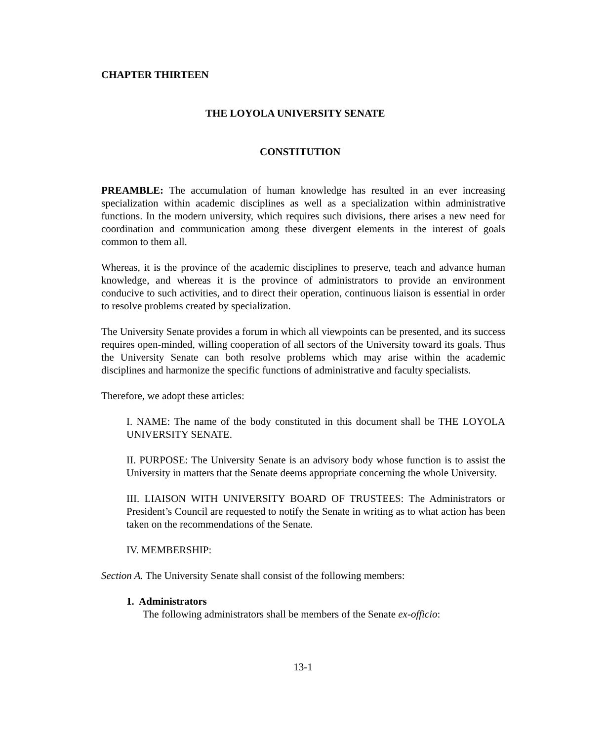CHAPTER THIRTEEN
THE LOYOLA UNIVERSITY SENATE
CONSTITUTION
PREAMBLE: The accumulation of human knowledge has resulted in an ever increasing specialization within academic disciplines as well as a specialization within administrative functions. In the modern university, which requires such divisions, there arises a new need for coordination and communication among these divergent elements in the interest of goals common to them all.
Whereas, it is the province of the academic disciplines to preserve, teach and advance human knowledge, and whereas it is the province of administrators to provide an environment conducive to such activities, and to direct their operation, continuous liaison is essential in order to resolve problems created by specialization.
The University Senate provides a forum in which all viewpoints can be presented, and its success requires open-minded, willing cooperation of all sectors of the University toward its goals. Thus the University Senate can both resolve problems which may arise within the academic disciplines and harmonize the specific functions of administrative and faculty specialists.
Therefore, we adopt these articles:
I. NAME: The name of the body constituted in this document shall be THE LOYOLA UNIVERSITY SENATE.
II. PURPOSE: The University Senate is an advisory body whose function is to assist the University in matters that the Senate deems appropriate concerning the whole University.
III. LIAISON WITH UNIVERSITY BOARD OF TRUSTEES: The Administrators or President’s Council are requested to notify the Senate in writing as to what action has been taken on the recommendations of the Senate.
IV. MEMBERSHIP:
Section A. The University Senate shall consist of the following members:
1. Administrators
The following administrators shall be members of the Senate ex-officio:
13-1